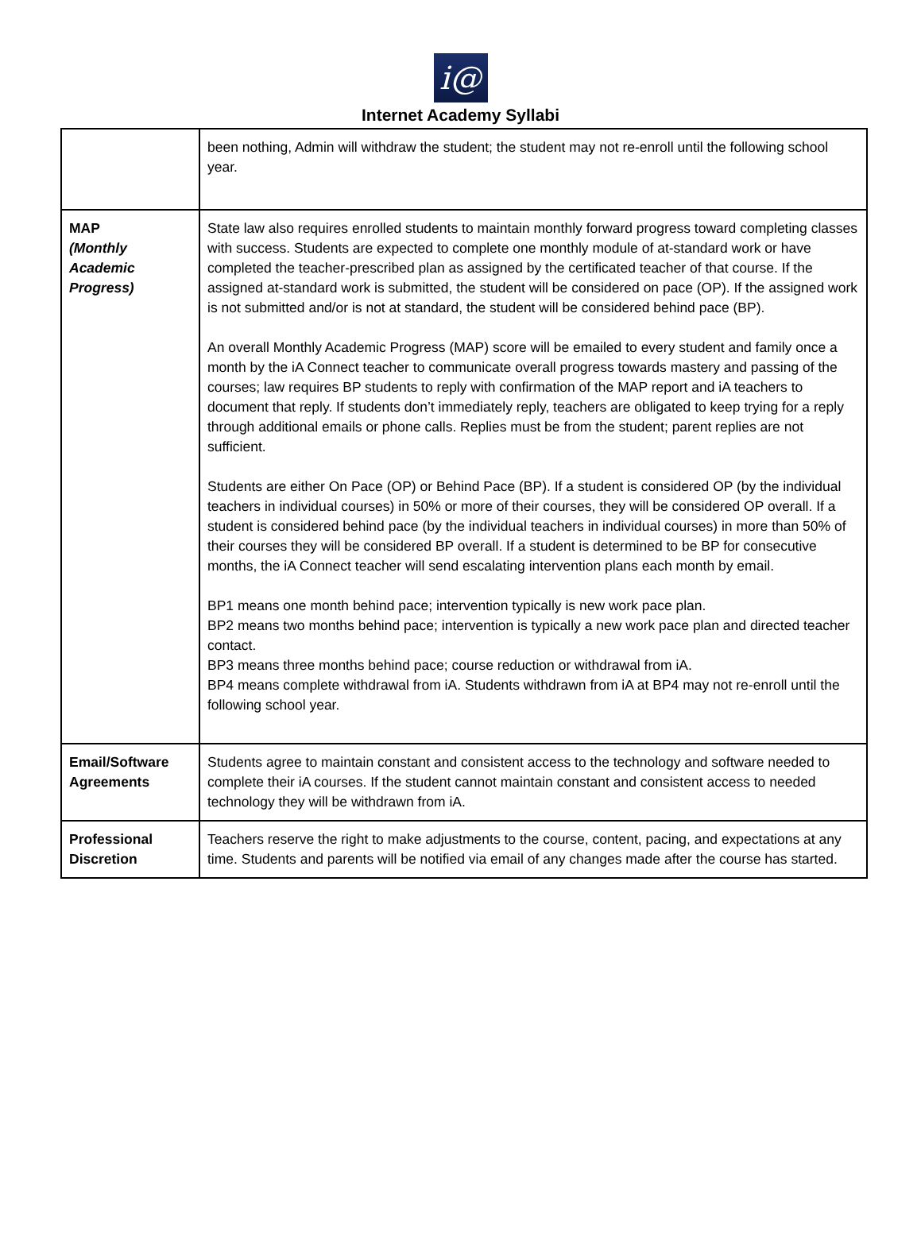i@
Internet Academy Syllabi
| | been nothing, Admin will withdraw the student; the student may not re-enroll until the following school year. |
| MAP (Monthly Academic Progress) | State law also requires enrolled students to maintain monthly forward progress toward completing classes with success. Students are expected to complete one monthly module of at-standard work or have completed the teacher-prescribed plan as assigned by the certificated teacher of that course. If the assigned at-standard work is submitted, the student will be considered on pace (OP). If the assigned work is not submitted and/or is not at standard, the student will be considered behind pace (BP). An overall Monthly Academic Progress (MAP) score will be emailed to every student and family once a month by the iA Connect teacher to communicate overall progress towards mastery and passing of the courses; law requires BP students to reply with confirmation of the MAP report and iA teachers to document that reply. If students don’t immediately reply, teachers are obligated to keep trying for a reply through additional emails or phone calls. Replies must be from the student; parent replies are not sufficient. Students are either On Pace (OP) or Behind Pace (BP). If a student is considered OP (by the individual teachers in individual courses) in 50% or more of their courses, they will be considered OP overall. If a student is considered behind pace (by the individual teachers in individual courses) in more than 50% of their courses they will be considered BP overall. If a student is determined to be BP for consecutive months, the iA Connect teacher will send escalating intervention plans each month by email. BP1 means one month behind pace; intervention typically is new work pace plan. BP2 means two months behind pace; intervention is typically a new work pace plan and directed teacher contact. BP3 means three months behind pace; course reduction or withdrawal from iA. BP4 means complete withdrawal from iA. Students withdrawn from iA at BP4 may not re-enroll until the following school year. |
| Email/Software Agreements | Students agree to maintain constant and consistent access to the technology and software needed to complete their iA courses. If the student cannot maintain constant and consistent access to needed technology they will be withdrawn from iA. |
| Professional Discretion | Teachers reserve the right to make adjustments to the course, content, pacing, and expectations at any time. Students and parents will be notified via email of any changes made after the course has started. |